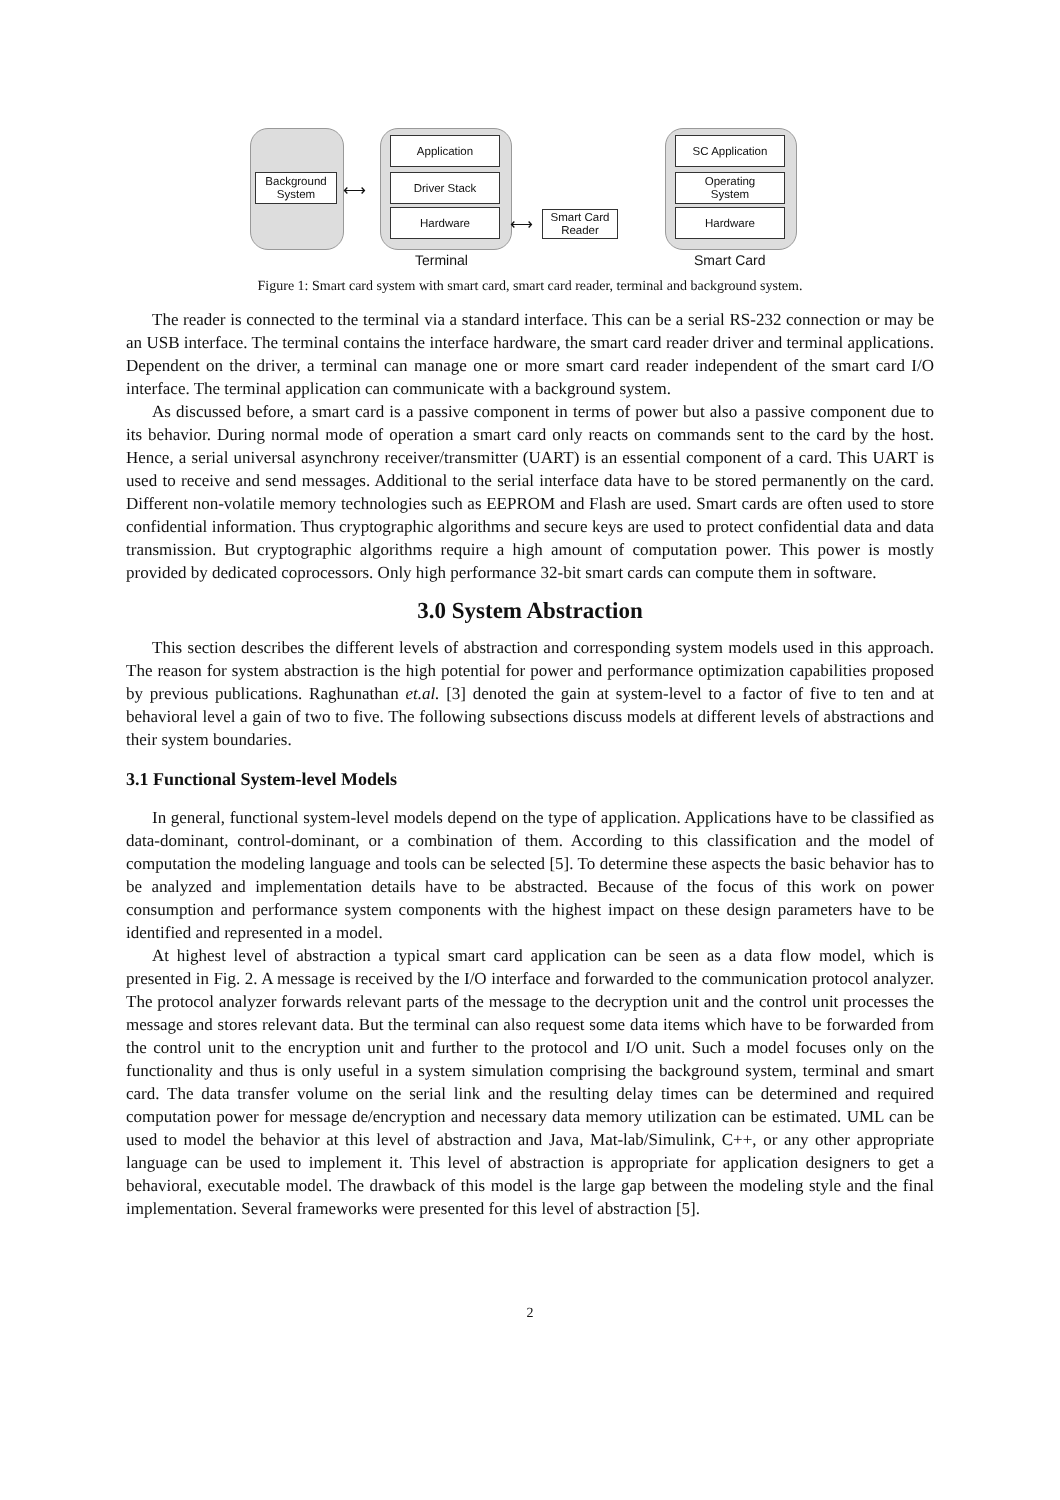Background
System
Application
Driver Stack
Hardware
Smart Card
Reader
SC Application
Operating
System
Hardware
⟷
⟷
Terminal Smart Card
Figure 1: Smart card system with smart card, smart card reader, terminal and background system.
The reader is connected to the terminal via a standard interface. This can be a serial RS-232 connection or may be an USB interface. The terminal contains the interface hardware, the smart card reader driver and terminal applications. Dependent on the driver, a terminal can manage one or more smart card reader independent of the smart card I/O interface. The terminal application can communicate with a background system.
As discussed before, a smart card is a passive component in terms of power but also a passive component due to its behavior. During normal mode of operation a smart card only reacts on commands sent to the card by the host. Hence, a serial universal asynchrony receiver/transmitter (UART) is an essential component of a card. This UART is used to receive and send messages. Additional to the serial interface data have to be stored permanently on the card. Different non-volatile memory technologies such as EEPROM and Flash are used. Smart cards are often used to store confidential information. Thus cryptographic algorithms and secure keys are used to protect confidential data and data transmission. But cryptographic algorithms require a high amount of computation power. This power is mostly provided by dedicated coprocessors. Only high performance 32-bit smart cards can compute them in software.
3.0 System Abstraction
This section describes the different levels of abstraction and corresponding system models used in this approach. The reason for system abstraction is the high potential for power and performance optimization capabilities proposed by previous publications. Raghunathan et.al. [3] denoted the gain at system-level to a factor of five to ten and at behavioral level a gain of two to five. The following subsections discuss models at different levels of abstractions and their system boundaries.
3.1 Functional System-level Models
In general, functional system-level models depend on the type of application. Applications have to be classified as data-dominant, control-dominant, or a combination of them. According to this classification and the model of computation the modeling language and tools can be selected [5]. To determine these aspects the basic behavior has to be analyzed and implementation details have to be abstracted. Because of the focus of this work on power consumption and performance system components with the highest impact on these design parameters have to be identified and represented in a model.
At highest level of abstraction a typical smart card application can be seen as a data flow model, which is presented in Fig. 2. A message is received by the I/O interface and forwarded to the communication protocol analyzer. The protocol analyzer forwards relevant parts of the message to the decryption unit and the control unit processes the message and stores relevant data. But the terminal can also request some data items which have to be forwarded from the control unit to the encryption unit and further to the protocol and I/O unit. Such a model focuses only on the functionality and thus is only useful in a system simulation comprising the background system, terminal and smart card. The data transfer volume on the serial link and the resulting delay times can be determined and required computation power for message de/encryption and necessary data memory utilization can be estimated. UML can be used to model the behavior at this level of abstraction and Java, Mat-lab/Simulink, C++, or any other appropriate language can be used to implement it. This level of abstraction is appropriate for application designers to get a behavioral, executable model. The drawback of this model is the large gap between the modeling style and the final implementation. Several frameworks were presented for this level of abstraction [5].
2